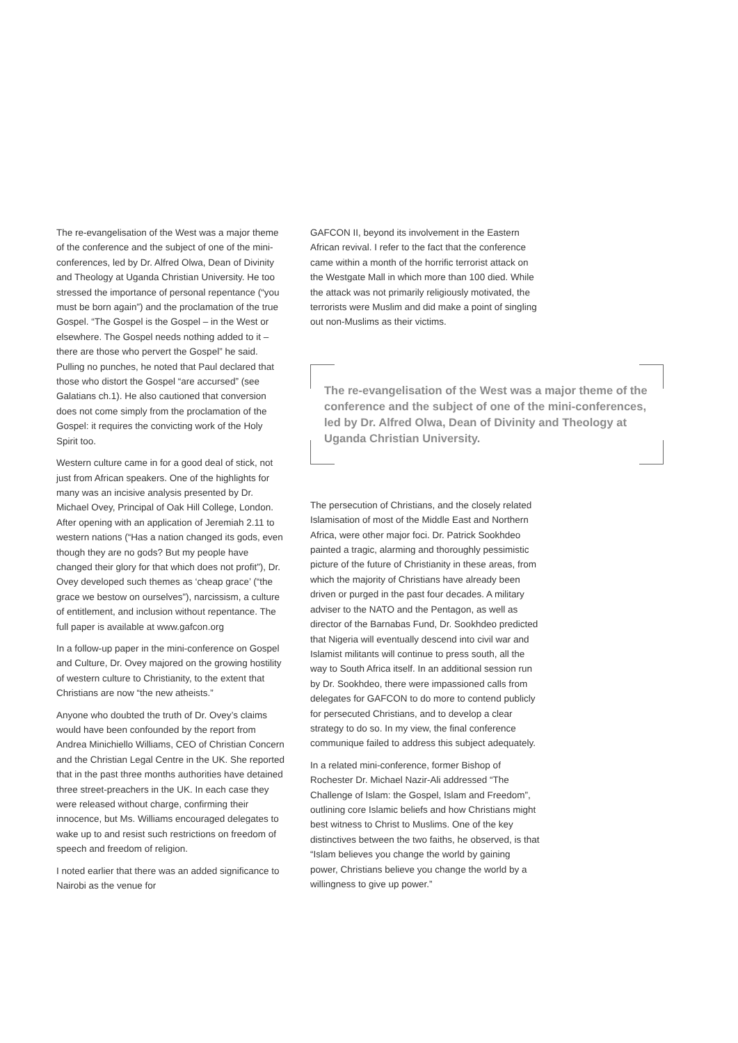The re-evangelisation of the West was a major theme of the conference and the subject of one of the mini-conferences, led by Dr. Alfred Olwa, Dean of Divinity and Theology at Uganda Christian University. He too stressed the importance of personal repentance (“you must be born again”) and the proclamation of the true Gospel. “The Gospel is the Gospel – in the West or elsewhere. The Gospel needs nothing added to it – there are those who pervert the Gospel” he said. Pulling no punches, he noted that Paul declared that those who distort the Gospel “are accursed” (see Galatians ch.1). He also cautioned that conversion does not come simply from the proclamation of the Gospel: it requires the convicting work of the Holy Spirit too.
Western culture came in for a good deal of stick, not just from African speakers. One of the highlights for many was an incisive analysis presented by Dr. Michael Ovey, Principal of Oak Hill College, London. After opening with an application of Jeremiah 2.11 to western nations (“Has a nation changed its gods, even though they are no gods? But my people have changed their glory for that which does not profit”), Dr. Ovey developed such themes as ‘cheap grace’ (“the grace we bestow on ourselves”), narcissism, a culture of entitlement, and inclusion without repentance. The full paper is available at www.gafcon.org
In a follow-up paper in the mini-conference on Gospel and Culture, Dr. Ovey majored on the growing hostility of western culture to Christianity, to the extent that Christians are now “the new atheists.”
Anyone who doubted the truth of Dr. Ovey’s claims would have been confounded by the report from Andrea Minichiello Williams, CEO of Christian Concern and the Christian Legal Centre in the UK. She reported that in the past three months authorities have detained three street-preachers in the UK. In each case they were released without charge, confirming their innocence, but Ms. Williams encouraged delegates to wake up to and resist such restrictions on freedom of speech and freedom of religion.
I noted earlier that there was an added significance to Nairobi as the venue for
GAFCON II, beyond its involvement in the Eastern African revival. I refer to the fact that the conference came within a month of the horrific terrorist attack on the Westgate Mall in which more than 100 died. While the attack was not primarily religiously motivated, the terrorists were Muslim and did make a point of singling out non-Muslims as their victims.
The re-evangelisation of the West was a major theme of the conference and the subject of one of the mini-conferences, led by Dr. Alfred Olwa, Dean of Divinity and Theology at Uganda Christian University.
The persecution of Christians, and the closely related Islamisation of most of the Middle East and Northern Africa, were other major foci. Dr. Patrick Sookhdeo painted a tragic, alarming and thoroughly pessimistic picture of the future of Christianity in these areas, from which the majority of Christians have already been driven or purged in the past four decades. A military adviser to the NATO and the Pentagon, as well as director of the Barnabas Fund, Dr. Sookhdeo predicted that Nigeria will eventually descend into civil war and Islamist militants will continue to press south, all the way to South Africa itself. In an additional session run by Dr. Sookhdeo, there were impassioned calls from delegates for GAFCON to do more to contend publicly for persecuted Christians, and to develop a clear strategy to do so. In my view, the final conference communique failed to address this subject adequately.
In a related mini-conference, former Bishop of Rochester Dr. Michael Nazir-Ali addressed “The Challenge of Islam: the Gospel, Islam and Freedom”, outlining core Islamic beliefs and how Christians might best witness to Christ to Muslims. One of the key distinctives between the two faiths, he observed, is that “Islam believes you change the world by gaining power, Christians believe you change the world by a willingness to give up power.”